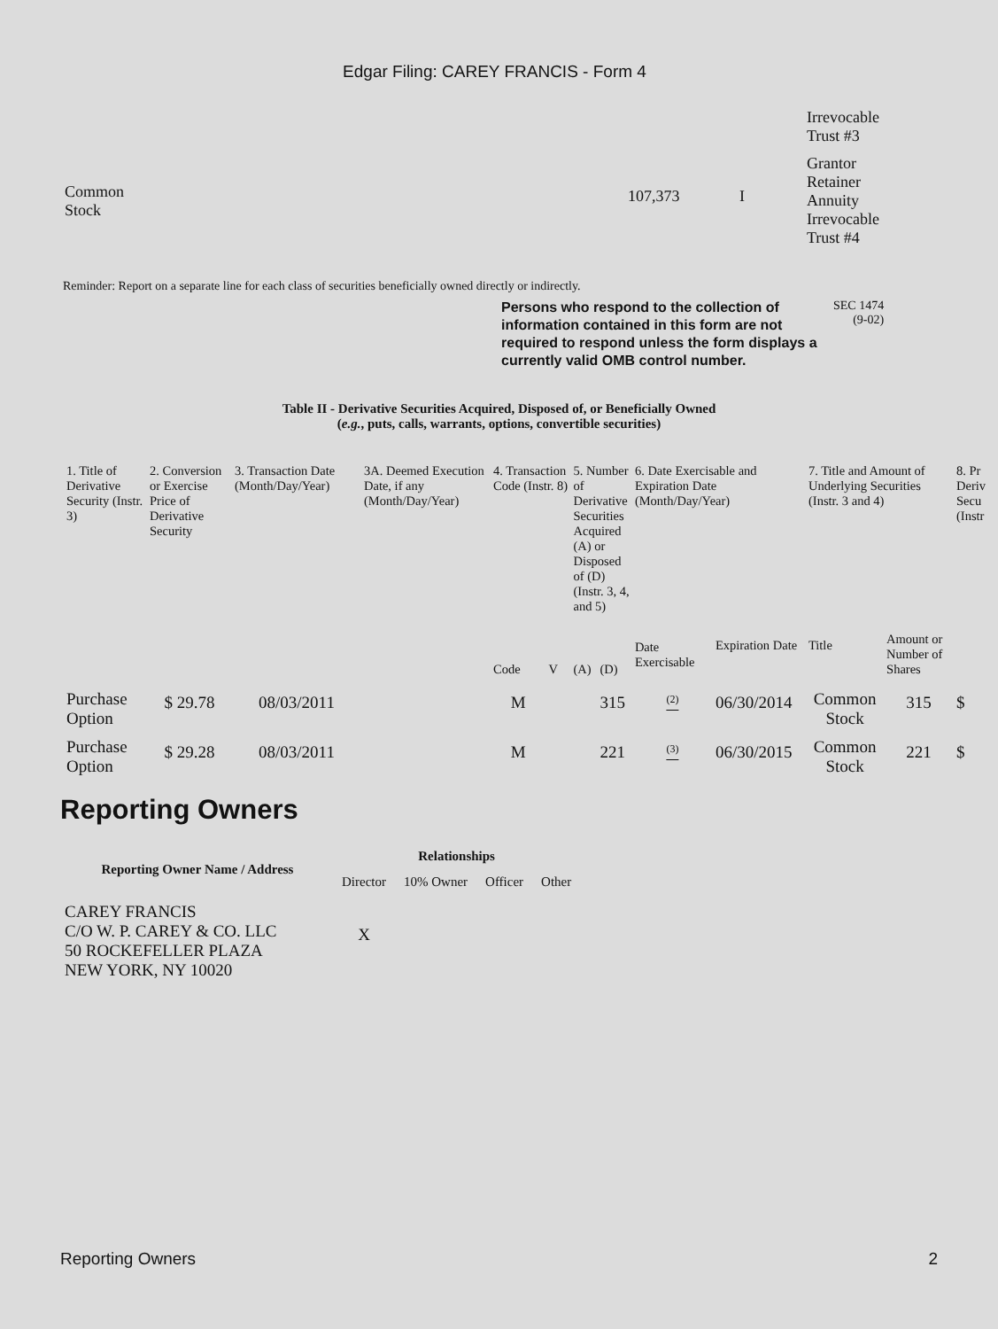Edgar Filing: CAREY FRANCIS - Form 4
| | | | Irrevocable Trust #3 |
| Common Stock | 107,373 | I | Grantor Retainer Annuity Irrevocable Trust #4 |
Reminder: Report on a separate line for each class of securities beneficially owned directly or indirectly.
Persons who respond to the collection of information contained in this form are not required to respond unless the form displays a currently valid OMB control number.
SEC 1474
(9-02)
Table II - Derivative Securities Acquired, Disposed of, or Beneficially Owned
(e.g., puts, calls, warrants, options, convertible securities)
| 1. Title of Derivative Security (Instr. 3) | 2. Conversion or Exercise Price of Derivative Security | 3. Transaction Date (Month/Day/Year) | 3A. Deemed Execution Date, if any (Month/Day/Year) | 4. Transaction Code (Instr. 8) | | 5. Number of Derivative Securities Acquired (A) or Disposed of (D) (Instr. 3, 4, and 5) | | 6. Date Exercisable and Expiration Date (Month/Day/Year) | | 7. Title and Amount of Underlying Securities (Instr. 3 and 4) | | 8. Pr Deriv Secu (Instr |
| | | | | Code | V | (A) | (D) | Date Exercisable | Expiration Date | Title | Amount or Number of Shares | |
| Purchase Option | $ 29.78 | 08/03/2011 | | M | | | 315 | <sup>(2)</sup> | 06/30/2014 | Common Stock | 315 | $ |
| Purchase Option | $ 29.28 | 08/03/2011 | | M | | | 221 | <sup>(3)</sup> | 06/30/2015 | Common Stock | 221 | $ |
Reporting Owners
| Reporting Owner Name / Address | Relationships | | | |
| --- | --- | --- | --- | --- |
| | Director | 10% Owner | Officer | Other |
| CAREY FRANCIS C/O W. P. CAREY & CO. LLC 50 ROCKEFELLER PLAZA NEW YORK, NY 10020 | X | | | |
Reporting Owners 2